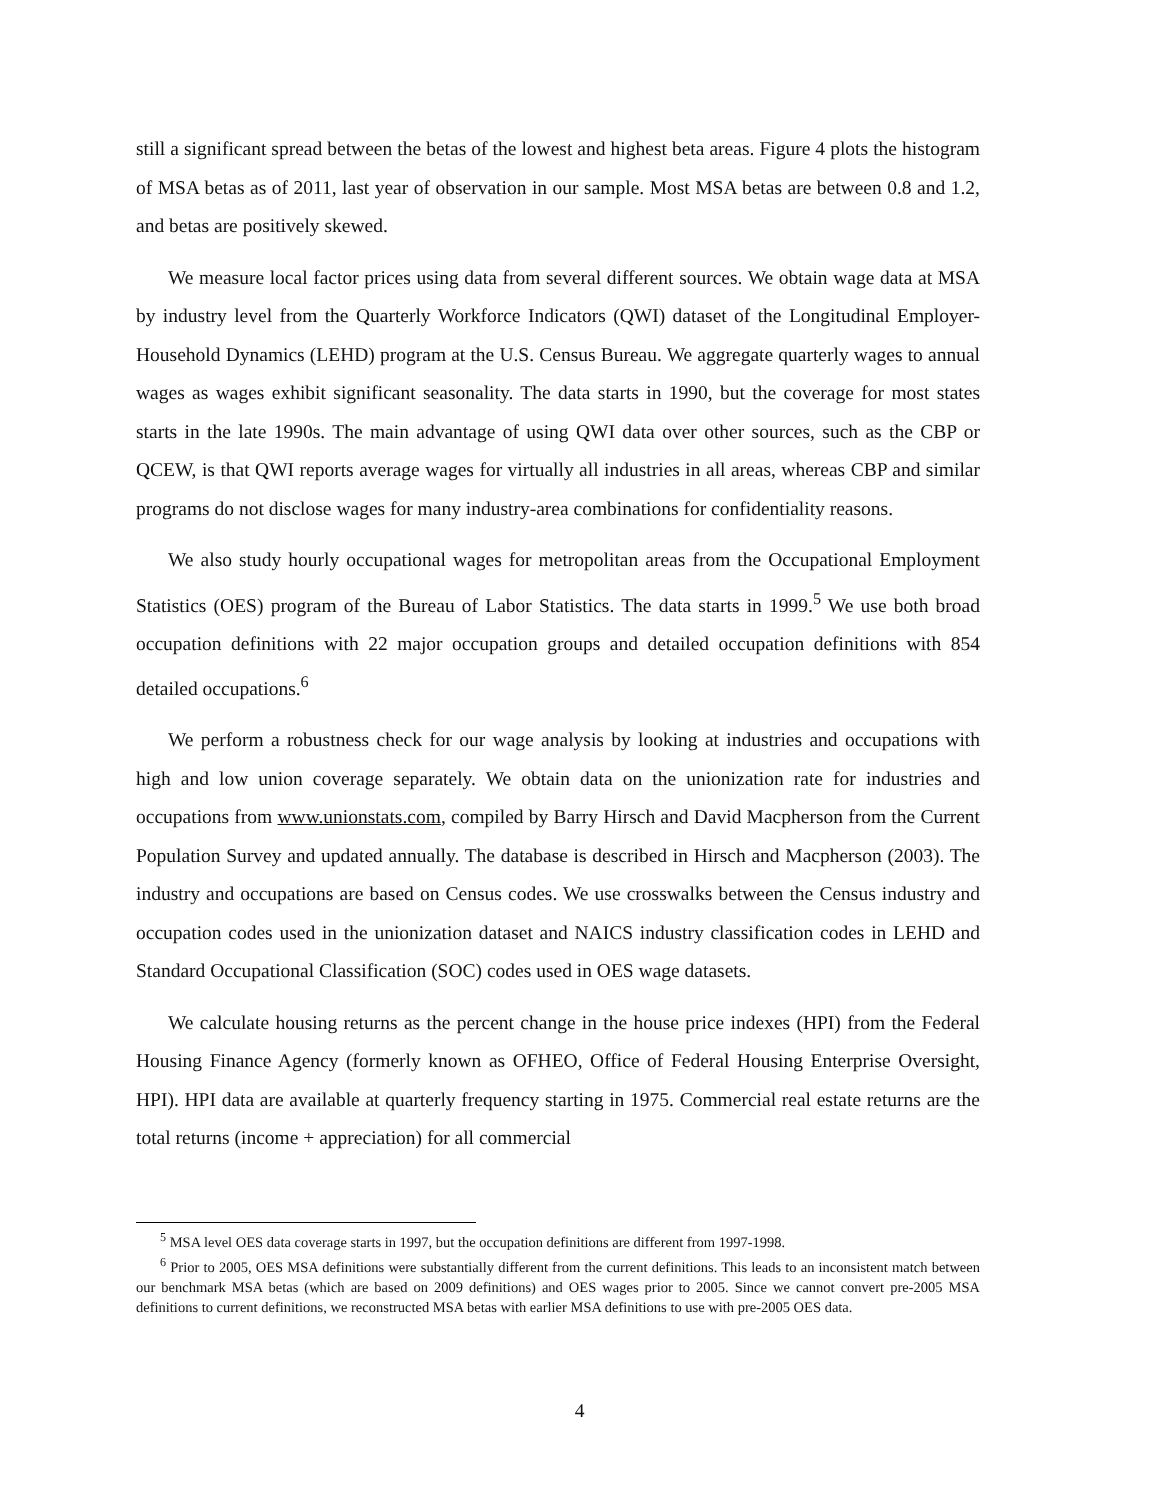still a significant spread between the betas of the lowest and highest beta areas. Figure 4 plots the histogram of MSA betas as of 2011, last year of observation in our sample. Most MSA betas are between 0.8 and 1.2, and betas are positively skewed.
We measure local factor prices using data from several different sources. We obtain wage data at MSA by industry level from the Quarterly Workforce Indicators (QWI) dataset of the Longitudinal Employer-Household Dynamics (LEHD) program at the U.S. Census Bureau. We aggregate quarterly wages to annual wages as wages exhibit significant seasonality. The data starts in 1990, but the coverage for most states starts in the late 1990s. The main advantage of using QWI data over other sources, such as the CBP or QCEW, is that QWI reports average wages for virtually all industries in all areas, whereas CBP and similar programs do not disclose wages for many industry-area combinations for confidentiality reasons.
We also study hourly occupational wages for metropolitan areas from the Occupational Employment Statistics (OES) program of the Bureau of Labor Statistics. The data starts in 1999.<sup>5</sup> We use both broad occupation definitions with 22 major occupation groups and detailed occupation definitions with 854 detailed occupations.<sup>6</sup>
We perform a robustness check for our wage analysis by looking at industries and occupations with high and low union coverage separately. We obtain data on the unionization rate for industries and occupations from www.unionstats.com, compiled by Barry Hirsch and David Macpherson from the Current Population Survey and updated annually. The database is described in Hirsch and Macpherson (2003). The industry and occupations are based on Census codes. We use crosswalks between the Census industry and occupation codes used in the unionization dataset and NAICS industry classification codes in LEHD and Standard Occupational Classification (SOC) codes used in OES wage datasets.
We calculate housing returns as the percent change in the house price indexes (HPI) from the Federal Housing Finance Agency (formerly known as OFHEO, Office of Federal Housing Enterprise Oversight, HPI). HPI data are available at quarterly frequency starting in 1975. Commercial real estate returns are the total returns (income + appreciation) for all commercial
<sup>5</sup> MSA level OES data coverage starts in 1997, but the occupation definitions are different from 1997-1998.
<sup>6</sup> Prior to 2005, OES MSA definitions were substantially different from the current definitions. This leads to an inconsistent match between our benchmark MSA betas (which are based on 2009 definitions) and OES wages prior to 2005. Since we cannot convert pre-2005 MSA definitions to current definitions, we reconstructed MSA betas with earlier MSA definitions to use with pre-2005 OES data.
4